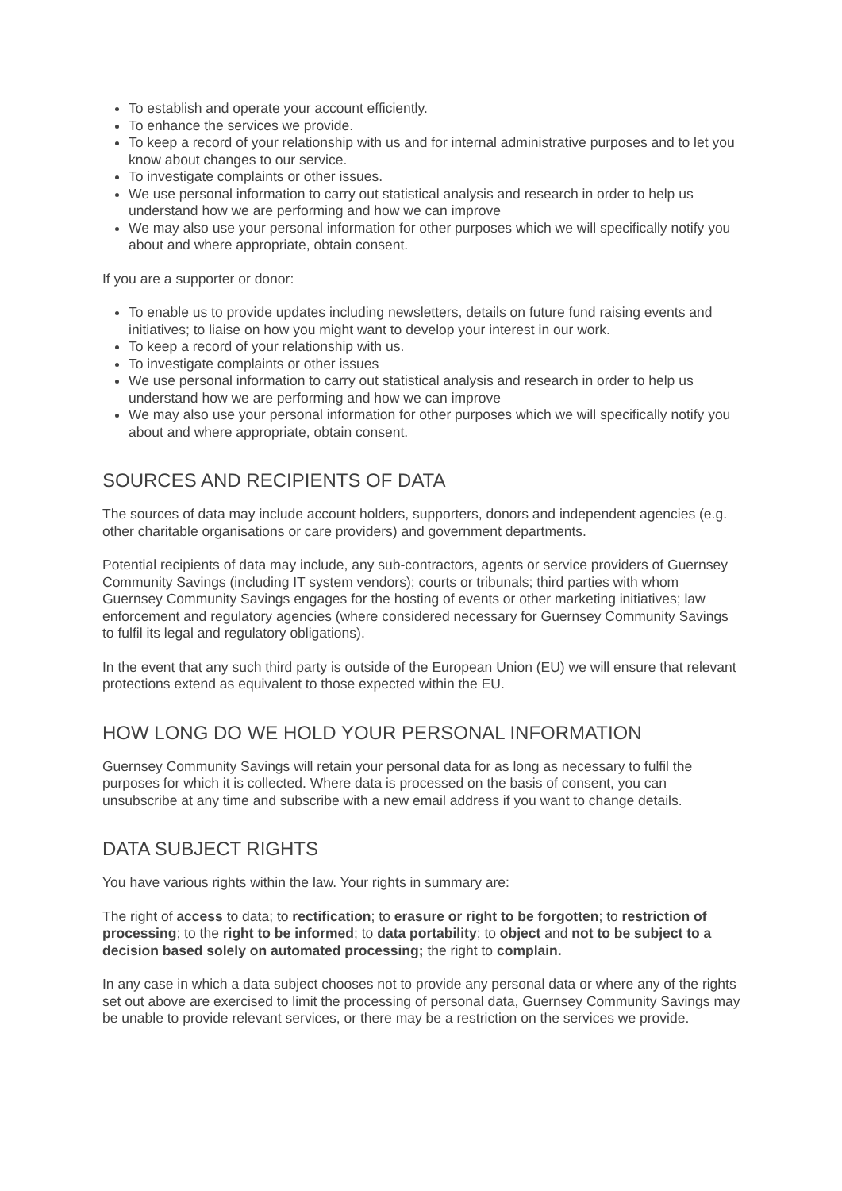To establish and operate your account efficiently.
To enhance the services we provide.
To keep a record of your relationship with us and for internal administrative purposes and to let you know about changes to our service.
To investigate complaints or other issues.
We use personal information to carry out statistical analysis and research in order to help us understand how we are performing and how we can improve
We may also use your personal information for other purposes which we will specifically notify you about and where appropriate, obtain consent.
If you are a supporter or donor:
To enable us to provide updates including newsletters, details on future fund raising events and initiatives; to liaise on how you might want to develop your interest in our work.
To keep a record of your relationship with us.
To investigate complaints or other issues
We use personal information to carry out statistical analysis and research in order to help us understand how we are performing and how we can improve
We may also use your personal information for other purposes which we will specifically notify you about and where appropriate, obtain consent.
SOURCES AND RECIPIENTS OF DATA
The sources of data may include account holders, supporters, donors and independent agencies (e.g. other charitable organisations or care providers) and government departments.
Potential recipients of data may include, any sub-contractors, agents or service providers of Guernsey Community Savings (including IT system vendors); courts or tribunals; third parties with whom Guernsey Community Savings engages for the hosting of events or other marketing initiatives; law enforcement and regulatory agencies (where considered necessary for Guernsey Community Savings to fulfil its legal and regulatory obligations).
In the event that any such third party is outside of the European Union (EU) we will ensure that relevant protections extend as equivalent to those expected within the EU.
HOW LONG DO WE HOLD YOUR PERSONAL INFORMATION
Guernsey Community Savings will retain your personal data for as long as necessary to fulfil the purposes for which it is collected. Where data is processed on the basis of consent, you can unsubscribe at any time and subscribe with a new email address if you want to change details.
DATA SUBJECT RIGHTS
You have various rights within the law. Your rights in summary are:
The right of access to data; to rectification; to erasure or right to be forgotten; to restriction of processing; to the right to be informed; to data portability; to object and not to be subject to a decision based solely on automated processing; the right to complain.
In any case in which a data subject chooses not to provide any personal data or where any of the rights set out above are exercised to limit the processing of personal data, Guernsey Community Savings may be unable to provide relevant services, or there may be a restriction on the services we provide.